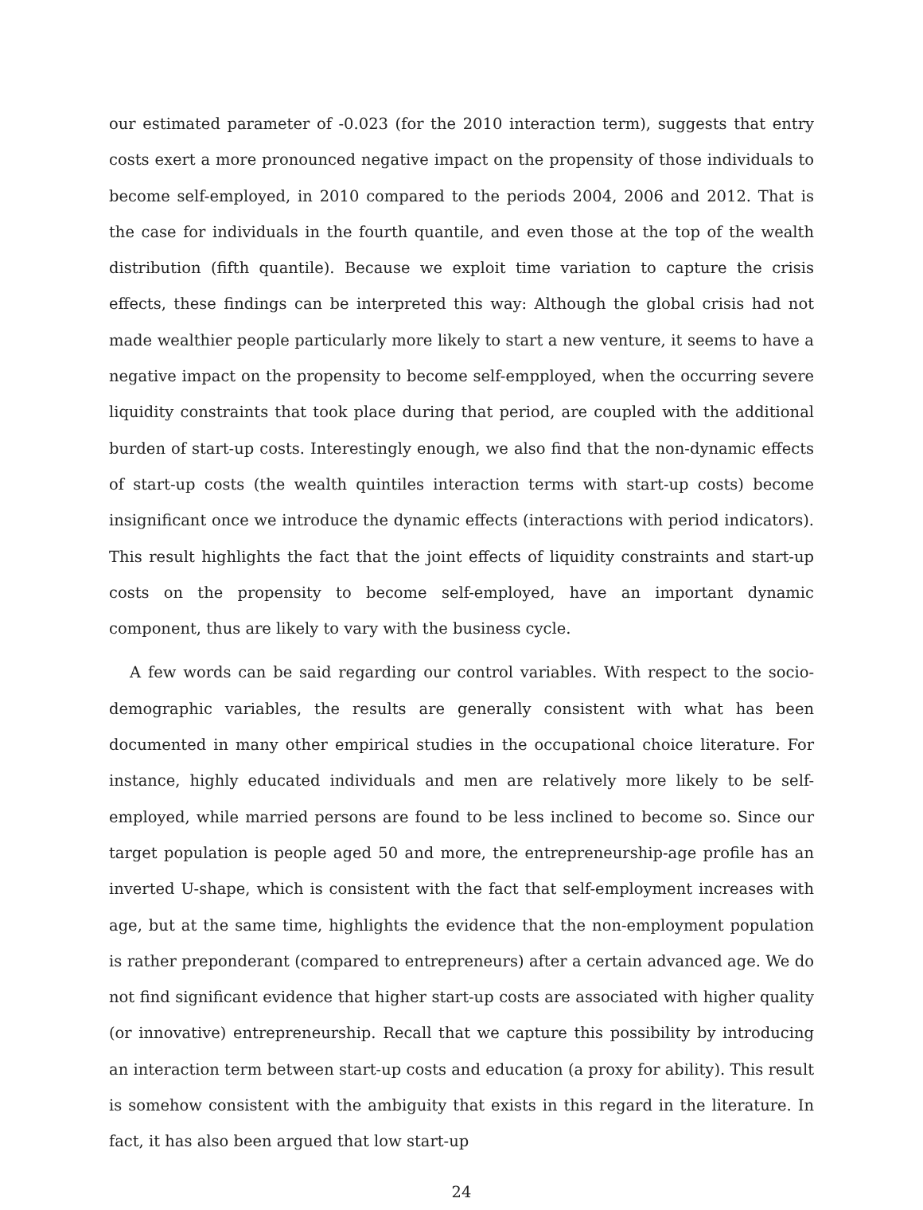our estimated parameter of -0.023 (for the 2010 interaction term), suggests that entry costs exert a more pronounced negative impact on the propensity of those individuals to become self-employed, in 2010 compared to the periods 2004, 2006 and 2012. That is the case for individuals in the fourth quantile, and even those at the top of the wealth distribution (fifth quantile). Because we exploit time variation to capture the crisis effects, these findings can be interpreted this way: Although the global crisis had not made wealthier people particularly more likely to start a new venture, it seems to have a negative impact on the propensity to become self-empployed, when the occurring severe liquidity constraints that took place during that period, are coupled with the additional burden of start-up costs. Interestingly enough, we also find that the non-dynamic effects of start-up costs (the wealth quintiles interaction terms with start-up costs) become insignificant once we introduce the dynamic effects (interactions with period indicators). This result highlights the fact that the joint effects of liquidity constraints and start-up costs on the propensity to become self-employed, have an important dynamic component, thus are likely to vary with the business cycle.
A few words can be said regarding our control variables. With respect to the socio-demographic variables, the results are generally consistent with what has been documented in many other empirical studies in the occupational choice literature. For instance, highly educated individuals and men are relatively more likely to be self-employed, while married persons are found to be less inclined to become so. Since our target population is people aged 50 and more, the entrepreneurship-age profile has an inverted U-shape, which is consistent with the fact that self-employment increases with age, but at the same time, highlights the evidence that the non-employment population is rather preponderant (compared to entrepreneurs) after a certain advanced age. We do not find significant evidence that higher start-up costs are associated with higher quality (or innovative) entrepreneurship. Recall that we capture this possibility by introducing an interaction term between start-up costs and education (a proxy for ability). This result is somehow consistent with the ambiguity that exists in this regard in the literature. In fact, it has also been argued that low start-up
24